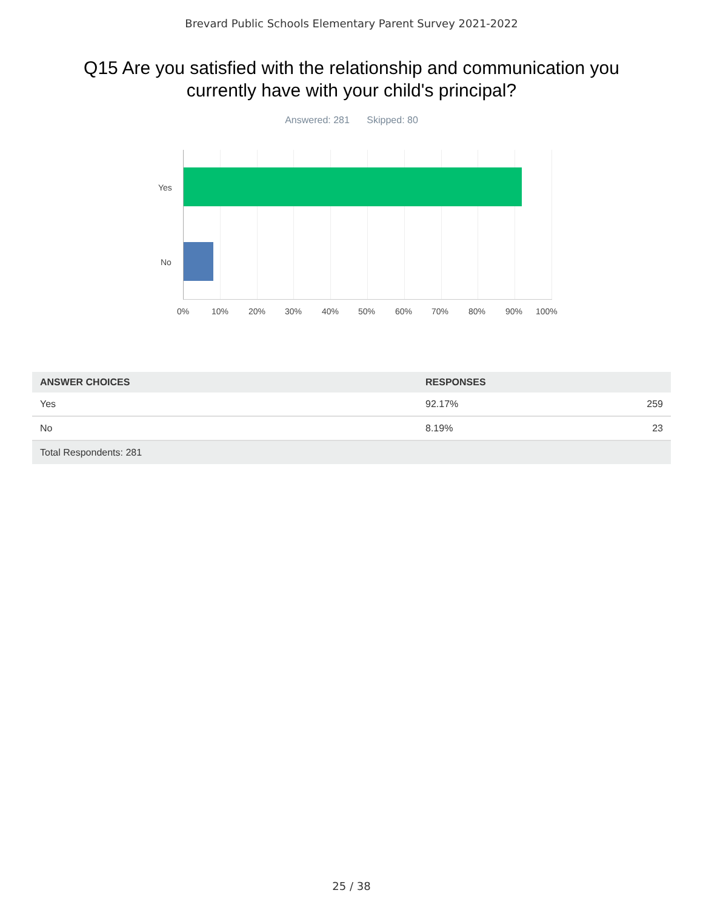Brevard Public Schools Elementary Parent Survey 2021-2022
Q15 Are you satisfied with the relationship and communication you currently have with your child's principal?
Answered: 281 Skipped: 80
Yes
No
0% 10% 20% 30% 40% 50% 60% 70% 80% 90% 100%
| ANSWER CHOICES | RESPONSES | |
| --- | --- | --- |
| Yes | 92.17% | 259 |
| No | 8.19% | 23 |
| Total Respondents: 281 | | |
25 / 38